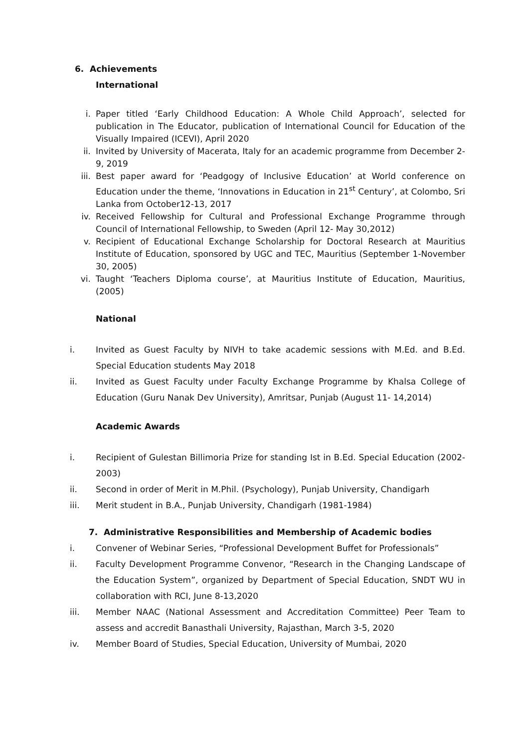6. Achievements
International
i. Paper titled ‘Early Childhood Education: A Whole Child Approach’, selected for publication in The Educator, publication of International Council for Education of the Visually Impaired (ICEVI), April 2020
ii. Invited by University of Macerata, Italy for an academic programme from December 2-9, 2019
iii. Best paper award for ‘Peadgogy of Inclusive Education’ at World conference on Education under the theme, ‘Innovations in Education in 21<sup>st</sup> Century’, at Colombo, Sri Lanka from October12-13, 2017
iv. Received Fellowship for Cultural and Professional Exchange Programme through Council of International Fellowship, to Sweden (April 12- May 30,2012)
v. Recipient of Educational Exchange Scholarship for Doctoral Research at Mauritius Institute of Education, sponsored by UGC and TEC, Mauritius (September 1-November 30, 2005)
vi. Taught ‘Teachers Diploma course’, at Mauritius Institute of Education, Mauritius, (2005)
National
i. Invited as Guest Faculty by NIVH to take academic sessions with M.Ed. and B.Ed. Special Education students May 2018
ii. Invited as Guest Faculty under Faculty Exchange Programme by Khalsa College of Education (Guru Nanak Dev University), Amritsar, Punjab (August 11- 14,2014)
Academic Awards
i. Recipient of Gulestan Billimoria Prize for standing Ist in B.Ed. Special Education (2002-2003)
ii. Second in order of Merit in M.Phil. (Psychology), Punjab University, Chandigarh
iii. Merit student in B.A., Punjab University, Chandigarh (1981-1984)
7. Administrative Responsibilities and Membership of Academic bodies
i. Convener of Webinar Series, “Professional Development Buffet for Professionals”
ii. Faculty Development Programme Convenor, “Research in the Changing Landscape of the Education System”, organized by Department of Special Education, SNDT WU in collaboration with RCI, June 8-13,2020
iii. Member NAAC (National Assessment and Accreditation Committee) Peer Team to assess and accredit Banasthali University, Rajasthan, March 3-5, 2020
iv. Member Board of Studies, Special Education, University of Mumbai, 2020